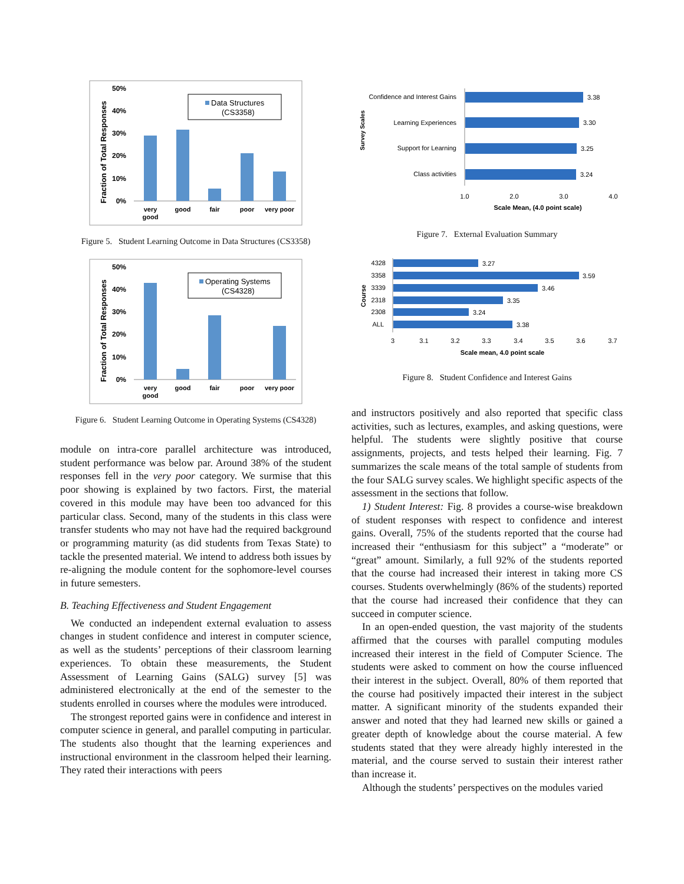50%
40%
30%
20%
10%
0%
Fraction of Total Responses
Data Structures
(CS3358)
very
good
good
fair
poor
very poor
Figure 5. Student Learning Outcome in Data Structures (CS3358)
50%
40%
30%
20%
10%
0%
Fraction of Total Responses
Operating Systems
(CS4328)
very
good
good
fair
poor
very poor
Figure 6. Student Learning Outcome in Operating Systems (CS4328)
module on intra-core parallel architecture was introduced, student performance was below par. Around 38% of the student responses fell in the very poor category. We surmise that this poor showing is explained by two factors. First, the material covered in this module may have been too advanced for this particular class. Second, many of the students in this class were transfer students who may not have had the required background or programming maturity (as did students from Texas State) to tackle the presented material. We intend to address both issues by re-aligning the module content for the sophomore-level courses in future semesters.
B. Teaching Effectiveness and Student Engagement
We conducted an independent external evaluation to assess changes in student confidence and interest in computer science, as well as the students’ perceptions of their classroom learning experiences. To obtain these measurements, the Student Assessment of Learning Gains (SALG) survey [5] was administered electronically at the end of the semester to the students enrolled in courses where the modules were introduced.
The strongest reported gains were in confidence and interest in computer science in general, and parallel computing in particular. The students also thought that the learning experiences and instructional environment in the classroom helped their learning. They rated their interactions with peers
Survey Scales
Confidence and Interest Gains
Learning Experiences
Support for Learning
Class activities
3.38
3.30
3.25
3.24
1.0
2.0
3.0
4.0
Scale Mean, (4.0 point scale)
Figure 7. External Evaluation Summary
Course
4328
3358
3339
2318
2308
ALL
3.27
3.59
3.46
3.35
3.24
3.38
3
3.1
3.2
3.3
3.4
3.5
3.6
3.7
Scale mean, 4.0 point scale
Figure 8. Student Confidence and Interest Gains
and instructors positively and also reported that specific class activities, such as lectures, examples, and asking questions, were helpful. The students were slightly positive that course assignments, projects, and tests helped their learning. Fig. 7 summarizes the scale means of the total sample of students from the four SALG survey scales. We highlight specific aspects of the assessment in the sections that follow.
1) Student Interest: Fig. 8 provides a course-wise breakdown of student responses with respect to confidence and interest gains. Overall, 75% of the students reported that the course had increased their “enthusiasm for this subject” a “moderate” or “great” amount. Similarly, a full 92% of the students reported that the course had increased their interest in taking more CS courses. Students overwhelmingly (86% of the students) reported that the course had increased their confidence that they can succeed in computer science.
In an open-ended question, the vast majority of the students affirmed that the courses with parallel computing modules increased their interest in the field of Computer Science. The students were asked to comment on how the course influenced their interest in the subject. Overall, 80% of them reported that the course had positively impacted their interest in the subject matter. A significant minority of the students expanded their answer and noted that they had learned new skills or gained a greater depth of knowledge about the course material. A few students stated that they were already highly interested in the material, and the course served to sustain their interest rather than increase it.
Although the students’ perspectives on the modules varied